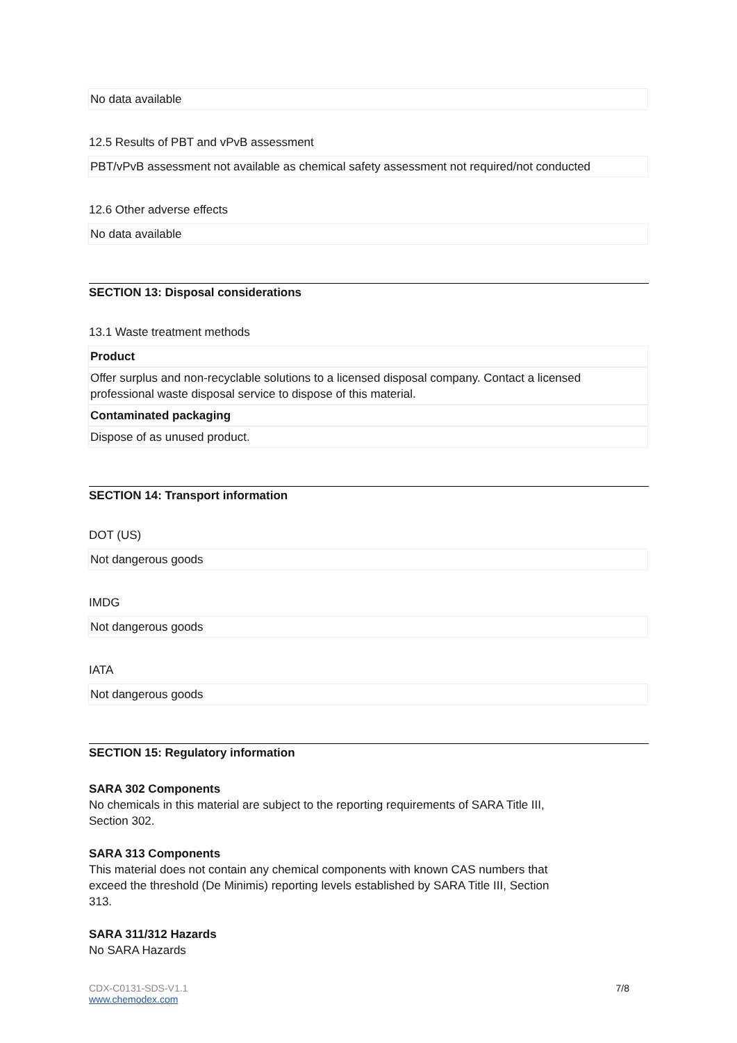No data available
12.5 Results of PBT and vPvB assessment
PBT/vPvB assessment not available as chemical safety assessment not required/not conducted
12.6 Other adverse effects
No data available
SECTION 13: Disposal considerations
13.1 Waste treatment methods
Product
Offer surplus and non-recyclable solutions to a licensed disposal company. Contact a licensed professional waste disposal service to dispose of this material.
Contaminated packaging
Dispose of as unused product.
SECTION 14: Transport information
DOT (US)
Not dangerous goods
IMDG
Not dangerous goods
IATA
Not dangerous goods
SECTION 15: Regulatory information
SARA 302 Components
No chemicals in this material are subject to the reporting requirements of SARA Title III, Section 302.
SARA 313 Components
This material does not contain any chemical components with known CAS numbers that exceed the threshold (De Minimis) reporting levels established by SARA Title III, Section 313.
SARA 311/312 Hazards
No SARA Hazards
CDX-C0131-SDS-V1.1
www.chemodex.com
7/8